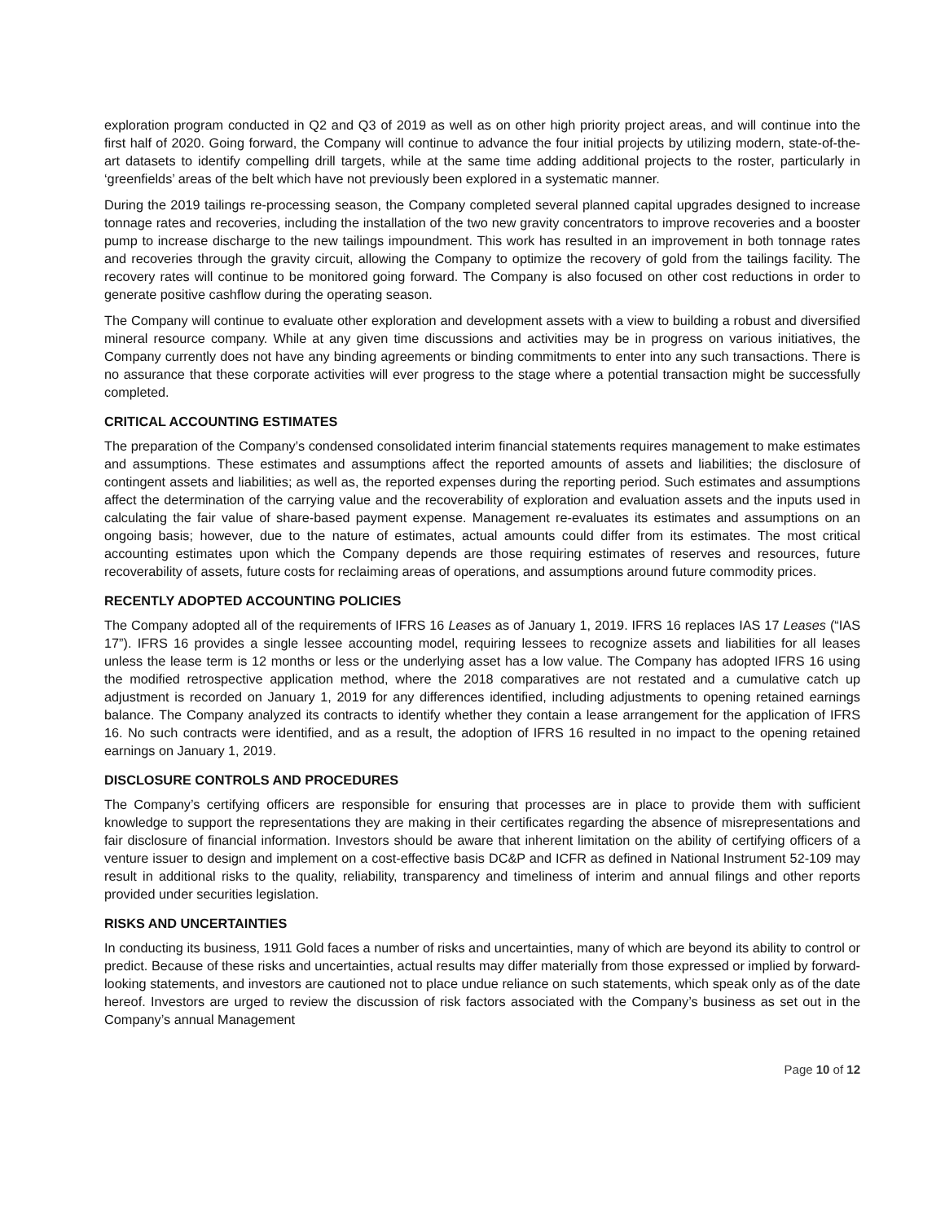exploration program conducted in Q2 and Q3 of 2019 as well as on other high priority project areas, and will continue into the first half of 2020. Going forward, the Company will continue to advance the four initial projects by utilizing modern, state-of-the-art datasets to identify compelling drill targets, while at the same time adding additional projects to the roster, particularly in ‘greenfields’ areas of the belt which have not previously been explored in a systematic manner.
During the 2019 tailings re-processing season, the Company completed several planned capital upgrades designed to increase tonnage rates and recoveries, including the installation of the two new gravity concentrators to improve recoveries and a booster pump to increase discharge to the new tailings impoundment. This work has resulted in an improvement in both tonnage rates and recoveries through the gravity circuit, allowing the Company to optimize the recovery of gold from the tailings facility. The recovery rates will continue to be monitored going forward. The Company is also focused on other cost reductions in order to generate positive cashflow during the operating season.
The Company will continue to evaluate other exploration and development assets with a view to building a robust and diversified mineral resource company. While at any given time discussions and activities may be in progress on various initiatives, the Company currently does not have any binding agreements or binding commitments to enter into any such transactions. There is no assurance that these corporate activities will ever progress to the stage where a potential transaction might be successfully completed.
CRITICAL ACCOUNTING ESTIMATES
The preparation of the Company’s condensed consolidated interim financial statements requires management to make estimates and assumptions. These estimates and assumptions affect the reported amounts of assets and liabilities; the disclosure of contingent assets and liabilities; as well as, the reported expenses during the reporting period. Such estimates and assumptions affect the determination of the carrying value and the recoverability of exploration and evaluation assets and the inputs used in calculating the fair value of share-based payment expense. Management re-evaluates its estimates and assumptions on an ongoing basis; however, due to the nature of estimates, actual amounts could differ from its estimates. The most critical accounting estimates upon which the Company depends are those requiring estimates of reserves and resources, future recoverability of assets, future costs for reclaiming areas of operations, and assumptions around future commodity prices.
RECENTLY ADOPTED ACCOUNTING POLICIES
The Company adopted all of the requirements of IFRS 16 Leases as of January 1, 2019. IFRS 16 replaces IAS 17 Leases (“IAS 17”). IFRS 16 provides a single lessee accounting model, requiring lessees to recognize assets and liabilities for all leases unless the lease term is 12 months or less or the underlying asset has a low value. The Company has adopted IFRS 16 using the modified retrospective application method, where the 2018 comparatives are not restated and a cumulative catch up adjustment is recorded on January 1, 2019 for any differences identified, including adjustments to opening retained earnings balance. The Company analyzed its contracts to identify whether they contain a lease arrangement for the application of IFRS 16. No such contracts were identified, and as a result, the adoption of IFRS 16 resulted in no impact to the opening retained earnings on January 1, 2019.
DISCLOSURE CONTROLS AND PROCEDURES
The Company’s certifying officers are responsible for ensuring that processes are in place to provide them with sufficient knowledge to support the representations they are making in their certificates regarding the absence of misrepresentations and fair disclosure of financial information. Investors should be aware that inherent limitation on the ability of certifying officers of a venture issuer to design and implement on a cost-effective basis DC&P and ICFR as defined in National Instrument 52-109 may result in additional risks to the quality, reliability, transparency and timeliness of interim and annual filings and other reports provided under securities legislation.
RISKS AND UNCERTAINTIES
In conducting its business, 1911 Gold faces a number of risks and uncertainties, many of which are beyond its ability to control or predict. Because of these risks and uncertainties, actual results may differ materially from those expressed or implied by forward-looking statements, and investors are cautioned not to place undue reliance on such statements, which speak only as of the date hereof. Investors are urged to review the discussion of risk factors associated with the Company’s business as set out in the Company’s annual Management
Page 10 of 12